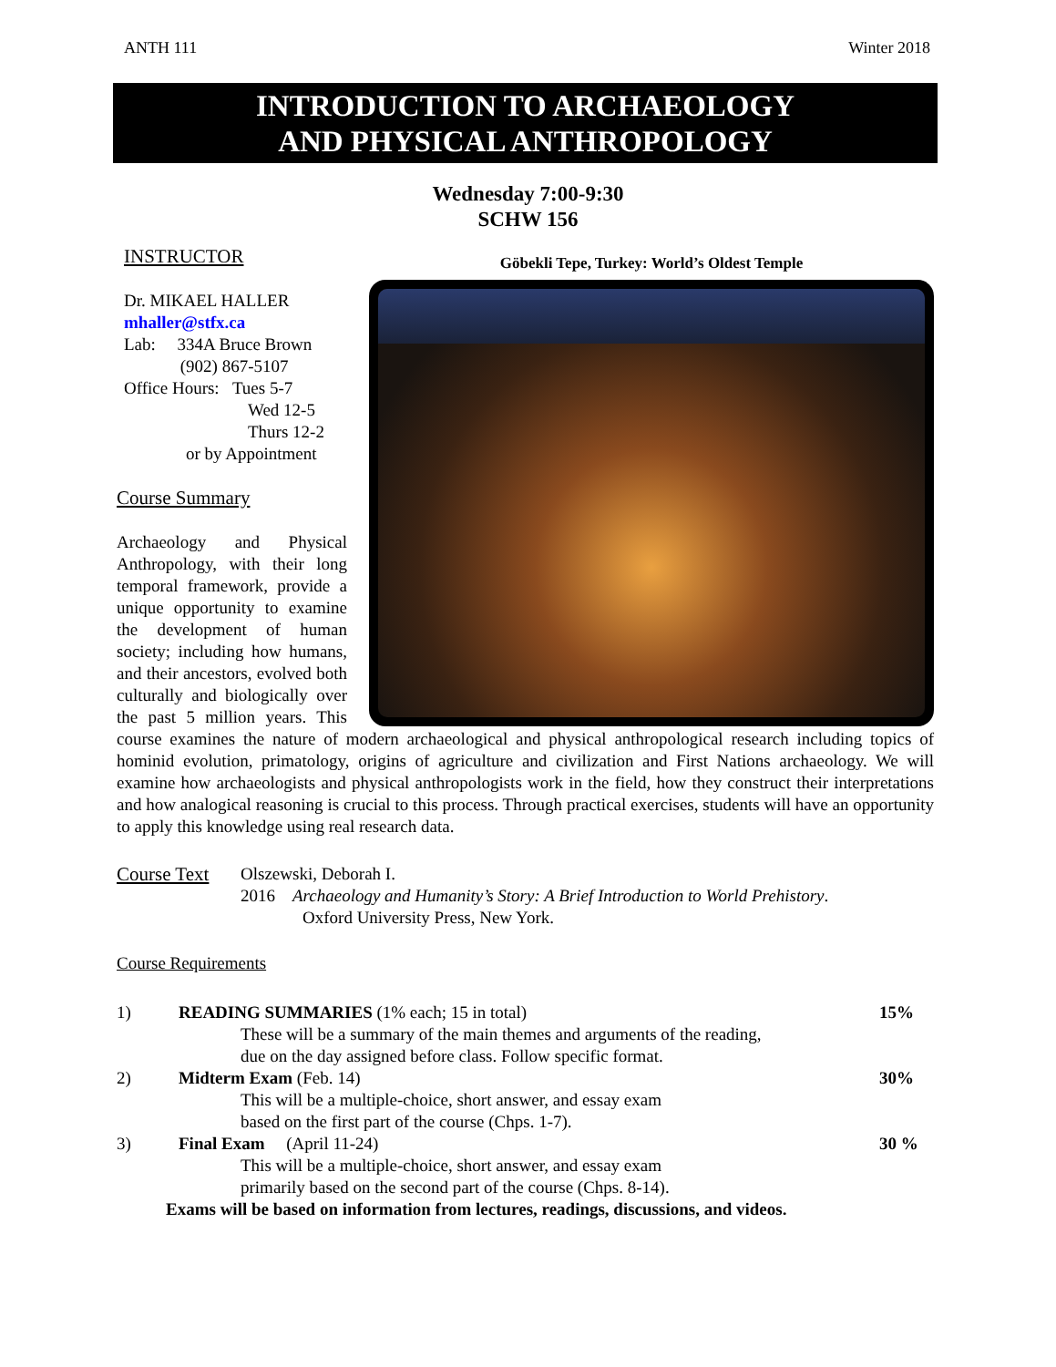ANTH 111 Winter 2018
INTRODUCTION TO ARCHAEOLOGY
AND PHYSICAL ANTHROPOLOGY
Wednesday 7:00-9:30
SCHW 156
Göbekli Tepe, Turkey: World’s Oldest Temple
INSTRUCTOR
Dr. MIKAEL HALLER
mhaller@stfx.ca
Lab: 334A Bruce Brown
(902) 867-5107
Office Hours: Tues 5-7
Wed 12-5
Thurs 12-2
or by Appointment
Course Summary
Archaeology and Physical Anthropology, with their long temporal framework, provide a unique opportunity to examine the development of human society; including how humans, and their ancestors, evolved both culturally and biologically over the past 5 million years. This course examines the nature of modern archaeological and physical anthropological research including topics of hominid evolution, primatology, origins of agriculture and civilization and First Nations archaeology. We will examine how archaeologists and physical anthropologists work in the field, how they construct their interpretations and how analogical reasoning is crucial to this process. Through practical exercises, students will have an opportunity to apply this knowledge using real research data.
Course Text Olszewski, Deborah I.
2016 Archaeology and Humanity’s Story: A Brief Introduction to World Prehistory.
Oxford University Press, New York.
Course Requirements
1) READING SUMMARIES (1% each; 15 in total) 15%
These will be a summary of the main themes and arguments of the reading,
due on the day assigned before class. Follow specific format.
2) Midterm Exam (Feb. 14) 30%
This will be a multiple-choice, short answer, and essay exam
based on the first part of the course (Chps. 1-7).
3) Final Exam (April 11-24) 30 %
This will be a multiple-choice, short answer, and essay exam
primarily based on the second part of the course (Chps. 8-14).
Exams will be based on information from lectures, readings, discussions, and videos.